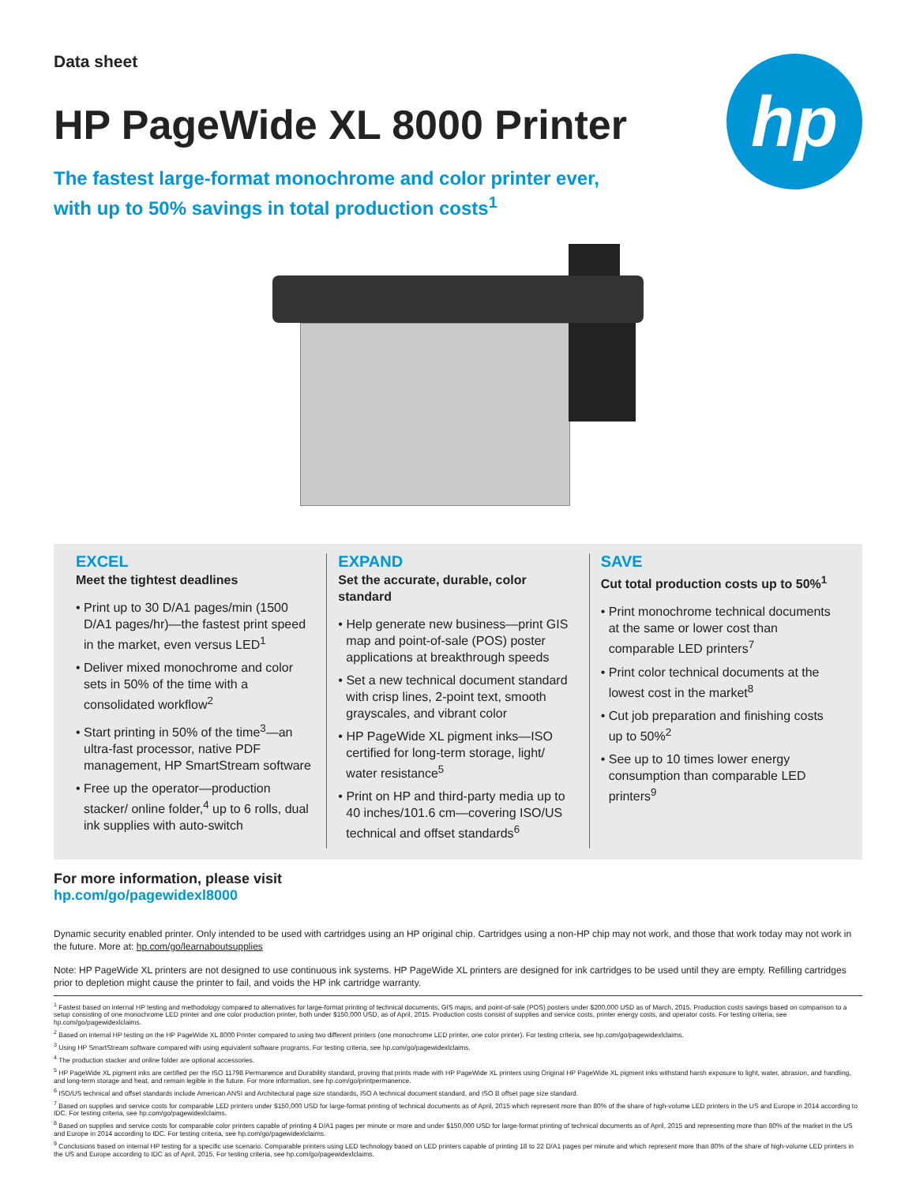Data sheet
hp
HP PageWide XL 8000 Printer
The fastest large-format monochrome and color printer ever,
with up to 50% savings in total production costs<sup>1</sup>
EXCEL
Meet the tightest deadlines
• Print up to 30 D/A1 pages/min (1500 D/A1 pages/hr)—the fastest print speed in the market, even versus LED<sup>1</sup>
• Deliver mixed monochrome and color sets in 50% of the time with a consolidated workflow<sup>2</sup>
• Start printing in 50% of the time<sup>3</sup>—an ultra-fast processor, native PDF management, HP SmartStream software
• Free up the operator—production stacker/ online folder,<sup>4</sup> up to 6 rolls, dual ink supplies with auto-switch
EXPAND
Set the accurate, durable, color standard
• Help generate new business—print GIS map and point-of-sale (POS) poster applications at breakthrough speeds
• Set a new technical document standard with crisp lines, 2-point text, smooth grayscales, and vibrant color
• HP PageWide XL pigment inks—ISO certified for long-term storage, light/ water resistance<sup>5</sup>
• Print on HP and third-party media up to 40 inches/101.6 cm—covering ISO/US technical and offset standards<sup>6</sup>
SAVE
Cut total production costs up to 50%<sup>1</sup>
• Print monochrome technical documents at the same or lower cost than comparable LED printers<sup>7</sup>
• Print color technical documents at the lowest cost in the market<sup>8</sup>
• Cut job preparation and finishing costs up to 50%<sup>2</sup>
• See up to 10 times lower energy consumption than comparable LED printers<sup>9</sup>
For more information, please visit
hp.com/go/pagewidexl8000
Dynamic security enabled printer. Only intended to be used with cartridges using an HP original chip. Cartridges using a non-HP chip may not work, and those that work today may not work in the future. More at: hp.com/go/learnaboutsupplies
Note: HP PageWide XL printers are not designed to use continuous ink systems. HP PageWide XL printers are designed for ink cartridges to be used until they are empty. Refilling cartridges prior to depletion might cause the printer to fail, and voids the HP ink cartridge warranty.
<sup>1</sup> Fastest based on internal HP testing and methodology compared to alternatives for large-format printing of technical documents, GIS maps, and point-of-sale (POS) posters under $200,000 USD as of March, 2015. Production costs savings based on comparison to a setup consisting of one monochrome LED printer and one color production printer, both under $150,000 USD, as of April, 2015. Production costs consist of supplies and service costs, printer energy costs, and operator costs. For testing criteria, see hp.com/go/pagewidexlclaims.
<sup>2</sup> Based on internal HP testing on the HP PageWide XL 8000 Printer compared to using two different printers (one monochrome LED printer, one color printer). For testing criteria, see hp.com/go/pagewidexlclaims.
<sup>3</sup> Using HP SmartStream software compared with using equivalent software programs. For testing criteria, see hp.com/go/pagewidexlclaims.
<sup>4</sup> The production stacker and online folder are optional accessories.
<sup>5</sup> HP PageWide XL pigment inks are certified per the ISO 11798 Permanence and Durability standard, proving that prints made with HP PageWide XL printers using Original HP PageWide XL pigment inks withstand harsh exposure to light, water, abrasion, and handling, and long-term storage and heat, and remain legible in the future. For more information, see hp.com/go/printpermanence.
<sup>6</sup> ISO/US technical and offset standards include American ANSI and Architectural page size standards, ISO A technical document standard, and ISO B offset page size standard.
<sup>7</sup> Based on supplies and service costs for comparable LED printers under $150,000 USD for large-format printing of technical documents as of April, 2015 which represent more than 80% of the share of high-volume LED printers in the US and Europe in 2014 according to IDC. For testing criteria, see hp.com/go/pagewidexlclaims.
<sup>8</sup> Based on supplies and service costs for comparable color printers capable of printing 4 D/A1 pages per minute or more and under $150,000 USD for large-format printing of technical documents as of April, 2015 and representing more than 80% of the market in the US and Europe in 2014 according to IDC. For testing criteria, see hp.com/go/pagewidexlclaims.
<sup>9</sup> Conclusions based on internal HP testing for a specific use scenario. Comparable printers using LED technology based on LED printers capable of printing 18 to 22 D/A1 pages per minute and which represent more than 80% of the share of high-volume LED printers in the US and Europe according to IDC as of April, 2015. For testing criteria, see hp.com/go/pagewidexlclaims.